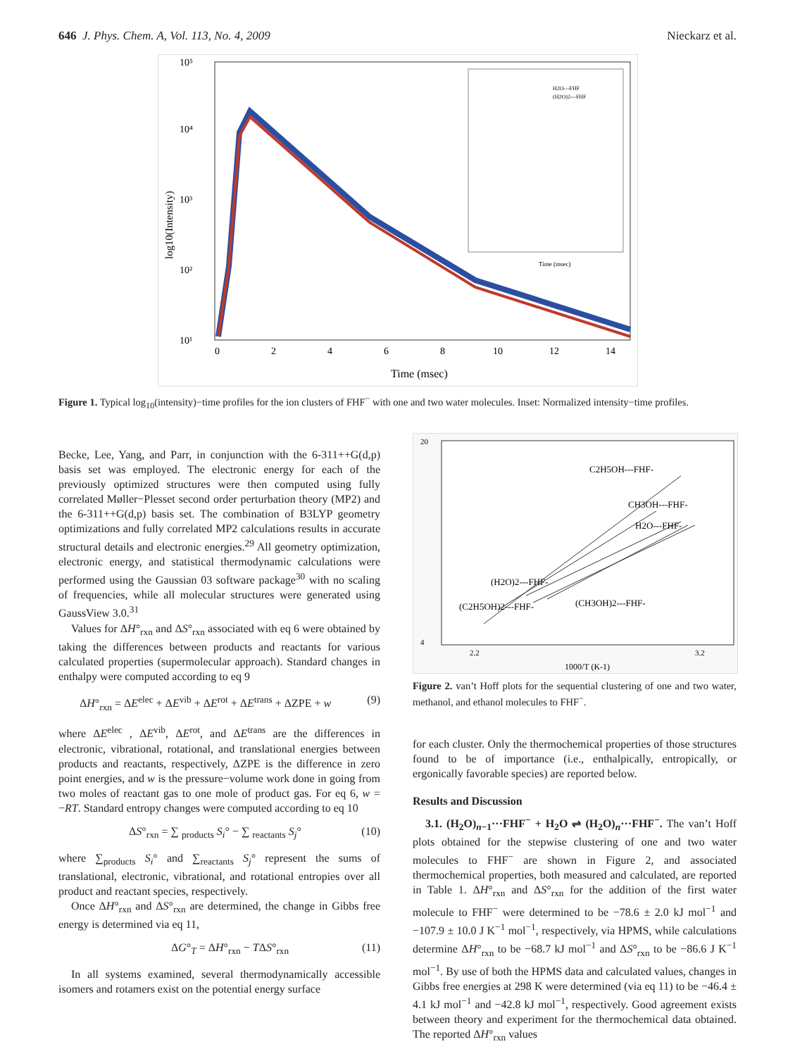646 J. Phys. Chem. A, Vol. 113, No. 4, 2009 Nieckarz et al.
10⁵
10⁴
10³
10²
10¹
0
2
4
6
8
10
12
14
Time (msec)
log10(Intensity)
Time (msec)
H2O---FHF
(H2O)2---FHF
Figure 1. Typical log<sub>10</sub>(intensity)−time profiles for the ion clusters of FHF<sup>−</sup> with one and two water molecules. Inset: Normalized intensity−time profiles.
Becke, Lee, Yang, and Parr, in conjunction with the 6-311++G(d,p) basis set was employed. The electronic energy for each of the previously optimized structures were then computed using fully correlated Møller−Plesset second order perturbation theory (MP2) and the 6-311++G(d,p) basis set. The combination of B3LYP geometry optimizations and fully correlated MP2 calculations results in accurate structural details and electronic energies.<sup>29</sup> All geometry optimization, electronic energy, and statistical thermodynamic calculations were performed using the Gaussian 03 software package<sup>30</sup> with no scaling of frequencies, while all molecular structures were generated using GaussView 3.0.<sup>31</sup>
Values for ΔH°<sub>rxn</sub> and ΔS°<sub>rxn</sub> associated with eq 6 were obtained by taking the differences between products and reactants for various calculated properties (supermolecular approach). Standard changes in enthalpy were computed according to eq 9
ΔH°<sub>rxn</sub> = ΔE<sup>elec</sup> + ΔE<sup>vib</sup> + ΔE<sup>rot</sup> + ΔE<sup>trans</sup> + ΔZPE + w (9)
where ΔE<sup>elec</sup> , ΔE<sup>vib</sup>, ΔE<sup>rot</sup>, and ΔE<sup>trans</sup> are the differences in electronic, vibrational, rotational, and translational energies between products and reactants, respectively, ΔZPE is the difference in zero point energies, and w is the pressure−volume work done in going from two moles of reactant gas to one mole of product gas. For eq 6, w = −RT. Standard entropy changes were computed according to eq 10
ΔS°<sub>rxn</sub> = ∑ <sub>products</sub> S<sub>i</sub>° − ∑ <sub>reactants</sub> S<sub>j</sub>° (10)
where ∑<sub>products</sub> S<sub>i</sub>° and ∑<sub>reactants</sub> S<sub>j</sub>° represent the sums of translational, electronic, vibrational, and rotational entropies over all product and reactant species, respectively.
Once ΔH°<sub>rxn</sub> and ΔS°<sub>rxn</sub> are determined, the change in Gibbs free energy is determined via eq 11,
ΔG°<sub>T</sub> = ΔH°<sub>rxn</sub> − TΔS°<sub>rxn</sub> (11)
In all systems examined, several thermodynamically accessible isomers and rotamers exist on the potential energy surface
20
4
2.2
3.2
1000/T (K-1)
C2H5OH---FHF-
CH3OH---FHF-
H2O---FHF-
(H2O)2---FHF-
(CH3OH)2---FHF-
(C2H5OH)2---FHF-
Figure 2. van’t Hoff plots for the sequential clustering of one and two water, methanol, and ethanol molecules to FHF<sup>−</sup>.
for each cluster. Only the thermochemical properties of those structures found to be of importance (i.e., enthalpically, entropically, or ergonically favorable species) are reported below.
Results and Discussion
3.1. (H<sub>2</sub>O)<sub>n−1</sub>···FHF<sup>−</sup> + H<sub>2</sub>O ⇌ (H<sub>2</sub>O)<sub>n</sub>···FHF<sup>−</sup>. The van’t Hoff plots obtained for the stepwise clustering of one and two water molecules to FHF<sup>−</sup> are shown in Figure 2, and associated thermochemical properties, both measured and calculated, are reported in Table 1. ΔH°<sub>rxn</sub> and ΔS°<sub>rxn</sub> for the addition of the first water molecule to FHF<sup>−</sup> were determined to be −78.6 ± 2.0 kJ mol<sup>−1</sup> and −107.9 ± 10.0 J K<sup>−1</sup> mol<sup>−1</sup>, respectively, via HPMS, while calculations determine ΔH°<sub>rxn</sub> to be −68.7 kJ mol<sup>−1</sup> and ΔS°<sub>rxn</sub> to be −86.6 J K<sup>−1</sup> mol<sup>−1</sup>. By use of both the HPMS data and calculated values, changes in Gibbs free energies at 298 K were determined (via eq 11) to be −46.4 ± 4.1 kJ mol<sup>−1</sup> and −42.8 kJ mol<sup>−1</sup>, respectively. Good agreement exists between theory and experiment for the thermochemical data obtained. The reported ΔH°<sub>rxn</sub> values